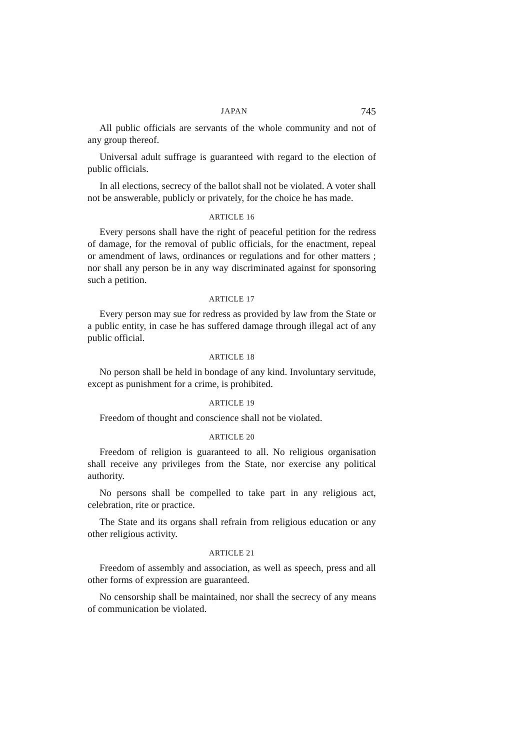JAPAN 745
All public officials are servants of the whole community and not of any group thereof.
Universal adult suffrage is guaranteed with regard to the election of public officials.
In all elections, secrecy of the ballot shall not be violated. A voter shall not be answerable, publicly or privately, for the choice he has made.
ARTICLE 16
Every persons shall have the right of peaceful petition for the redress of damage, for the removal of public officials, for the enactment, repeal or amendment of laws, ordinances or regulations and for other matters ; nor shall any person be in any way discriminated against for sponsoring such a petition.
ARTICLE 17
Every person may sue for redress as provided by law from the State or a public entity, in case he has suffered damage through illegal act of any public official.
ARTICLE 18
No person shall be held in bondage of any kind. Involuntary servitude, except as punishment for a crime, is prohibited.
ARTICLE 19
Freedom of thought and conscience shall not be violated.
ARTICLE 20
Freedom of religion is guaranteed to all. No religious organisation shall receive any privileges from the State, nor exercise any political authority.
No persons shall be compelled to take part in any religious act, celebration, rite or practice.
The State and its organs shall refrain from religious education or any other religious activity.
ARTICLE 21
Freedom of assembly and association, as well as speech, press and all other forms of expression are guaranteed.
No censorship shall be maintained, nor shall the secrecy of any means of communication be violated.